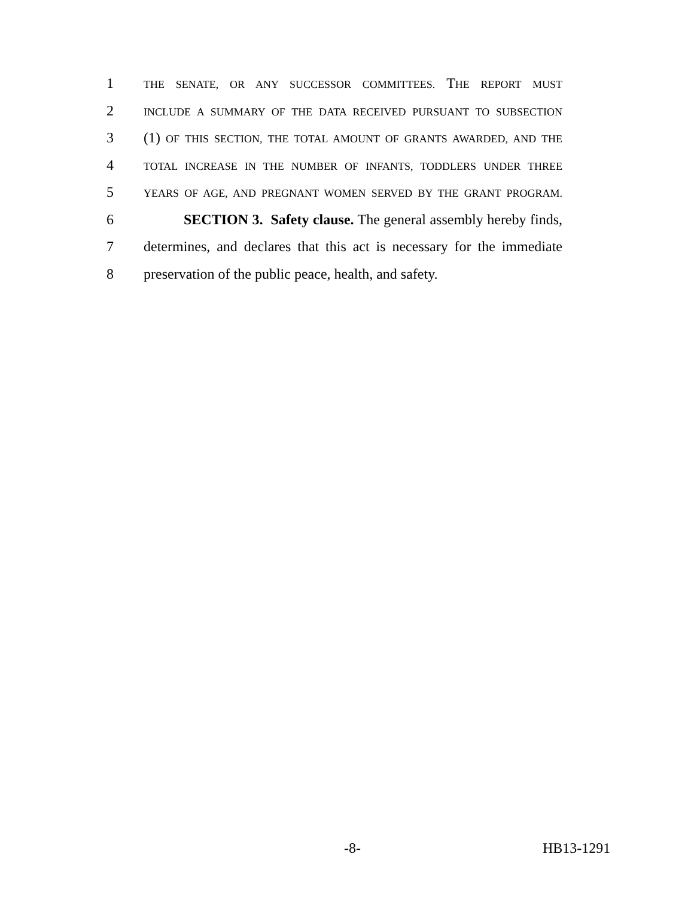1 THE SENATE, OR ANY SUCCESSOR COMMITTEES. THE REPORT MUST
2 INCLUDE A SUMMARY OF THE DATA RECEIVED PURSUANT TO SUBSECTION
3 (1) OF THIS SECTION, THE TOTAL AMOUNT OF GRANTS AWARDED, AND THE
4 TOTAL INCREASE IN THE NUMBER OF INFANTS, TODDLERS UNDER THREE
5 YEARS OF AGE, AND PREGNANT WOMEN SERVED BY THE GRANT PROGRAM.
6 SECTION 3. Safety clause. The general assembly hereby finds,
7 determines, and declares that this act is necessary for the immediate
8 preservation of the public peace, health, and safety.
-8- HB13-1291